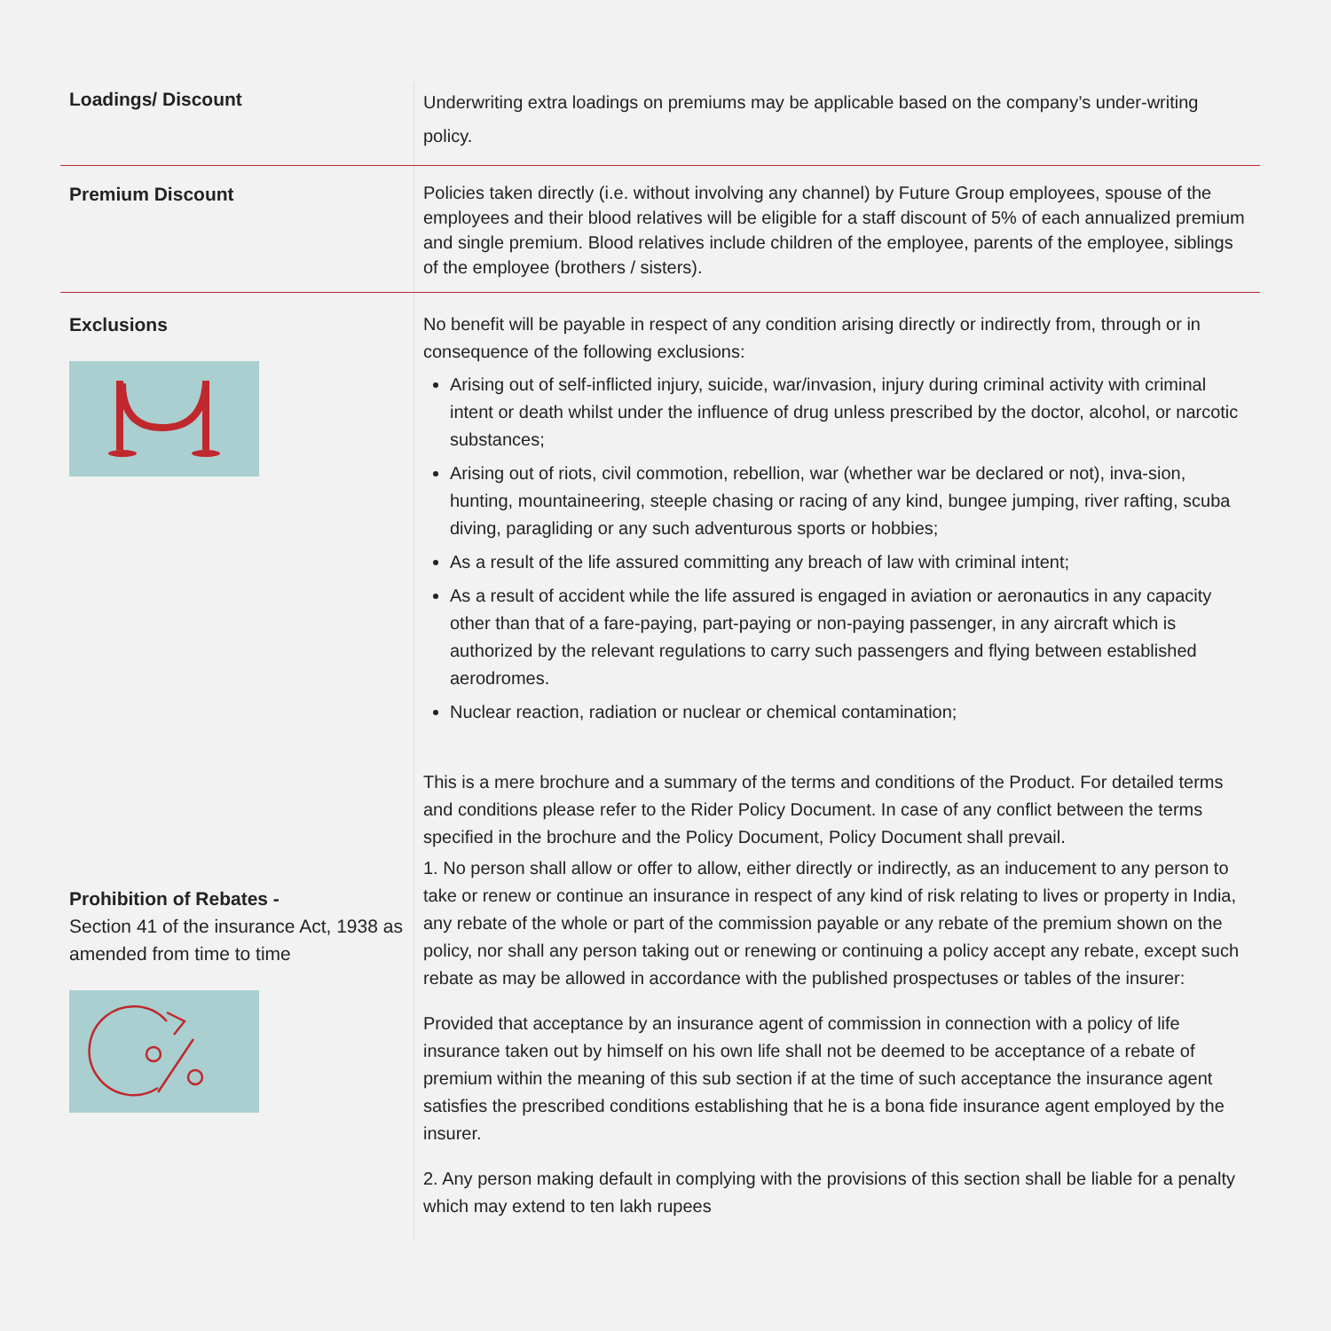| Loadings/ Discount | Underwriting extra loadings on premiums may be applicable based on the company’s under-writing policy. |
| Premium Discount | Policies taken directly (i.e. without involving any channel) by Future Group employees, spouse of the employees and their blood relatives will be eligible for a staff discount of 5% of each annualized premium and single premium. Blood relatives include children of the employee, parents of the employee, siblings of the employee (brothers / sisters). |
| Exclusions Prohibition of Rebates - Section 41 of the insurance Act, 1938 as amended from time to time | No benefit will be payable in respect of any condition arising directly or indirectly from, through or in consequence of the following exclusions: Arising out of self-inflicted injury, suicide, war/invasion, injury during criminal activity with criminal intent or death whilst under the influence of drug unless prescribed by the doctor, alcohol, or narcotic substances; Arising out of riots, civil commotion, rebellion, war (whether war be declared or not), inva-sion, hunting, mountaineering, steeple chasing or racing of any kind, bungee jumping, river rafting, scuba diving, paragliding or any such adventurous sports or hobbies; As a result of the life assured committing any breach of law with criminal intent; As a result of accident while the life assured is engaged in aviation or aeronautics in any capacity other than that of a fare-paying, part-paying or non-paying passenger, in any aircraft which is authorized by the relevant regulations to carry such passengers and flying between established aerodromes. Nuclear reaction, radiation or nuclear or chemical contamination; This is a mere brochure and a summary of the terms and conditions of the Product. For detailed terms and conditions please refer to the Rider Policy Document. In case of any conflict between the terms specified in the brochure and the Policy Document, Policy Document shall prevail. 1. No person shall allow or offer to allow, either directly or indirectly, as an inducement to any person to take or renew or continue an insurance in respect of any kind of risk relating to lives or property in India, any rebate of the whole or part of the commission payable or any rebate of the premium shown on the policy, nor shall any person taking out or renewing or continuing a policy accept any rebate, except such rebate as may be allowed in accordance with the published prospectuses or tables of the insurer: Provided that acceptance by an insurance agent of commission in connection with a policy of life insurance taken out by himself on his own life shall not be deemed to be acceptance of a rebate of premium within the meaning of this sub section if at the time of such acceptance the insurance agent satisfies the prescribed conditions establishing that he is a bona fide insurance agent employed by the insurer. 2. Any person making default in complying with the provisions of this section shall be liable for a penalty which may extend to ten lakh rupees |